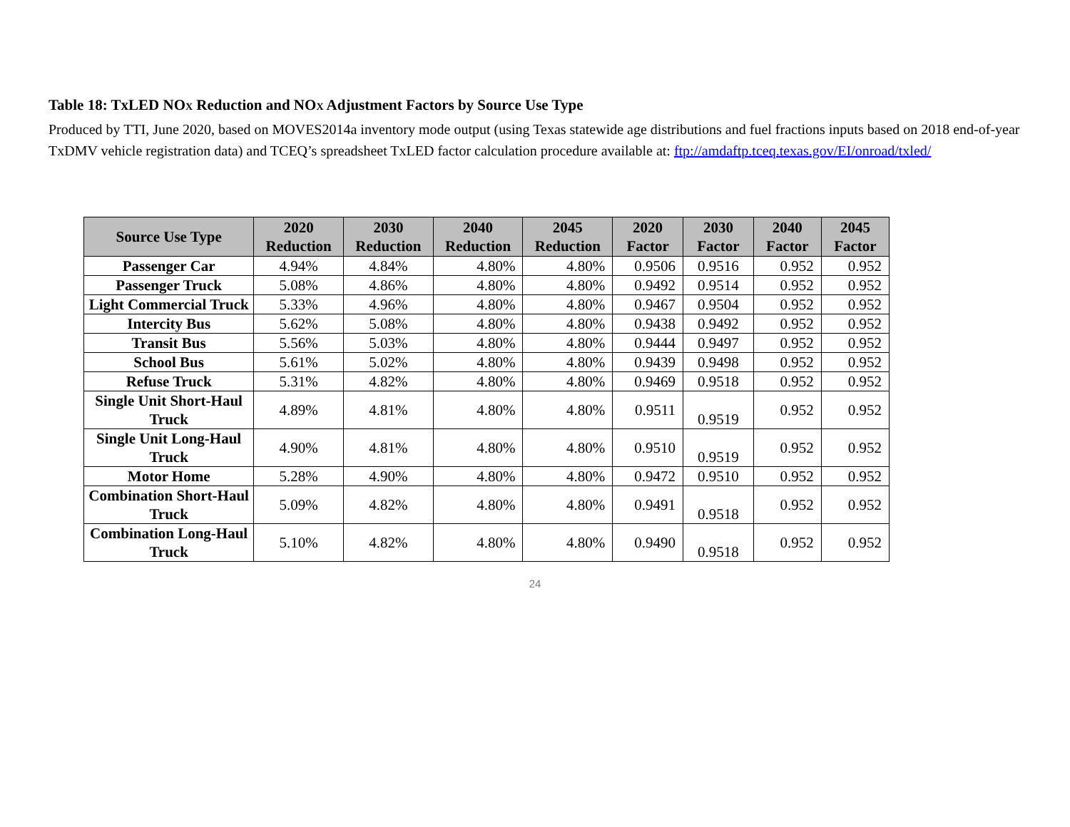Table 18: TxLED NO<sub>X</sub> Reduction and NO<sub>X</sub> Adjustment Factors by Source Use Type
Produced by TTI, June 2020, based on MOVES2014a inventory mode output (using Texas statewide age distributions and fuel fractions inputs based on 2018 end-of-year TxDMV vehicle registration data) and TCEQ’s spreadsheet TxLED factor calculation procedure available at: ftp://amdaftp.tceq.texas.gov/EI/onroad/txled/
| Source Use Type | 2020 Reduction | 2030 Reduction | 2040 Reduction | 2045 Reduction | 2020 Factor | 2030 Factor | 2040 Factor | 2045 Factor |
| --- | --- | --- | --- | --- | --- | --- | --- | --- |
| Passenger Car | 4.94% | 4.84% | 4.80% | 4.80% | 0.9506 | 0.9516 | 0.952 | 0.952 |
| Passenger Truck | 5.08% | 4.86% | 4.80% | 4.80% | 0.9492 | 0.9514 | 0.952 | 0.952 |
| Light Commercial Truck | 5.33% | 4.96% | 4.80% | 4.80% | 0.9467 | 0.9504 | 0.952 | 0.952 |
| Intercity Bus | 5.62% | 5.08% | 4.80% | 4.80% | 0.9438 | 0.9492 | 0.952 | 0.952 |
| Transit Bus | 5.56% | 5.03% | 4.80% | 4.80% | 0.9444 | 0.9497 | 0.952 | 0.952 |
| School Bus | 5.61% | 5.02% | 4.80% | 4.80% | 0.9439 | 0.9498 | 0.952 | 0.952 |
| Refuse Truck | 5.31% | 4.82% | 4.80% | 4.80% | 0.9469 | 0.9518 | 0.952 | 0.952 |
| Single Unit Short-Haul Truck | 4.89% | 4.81% | 4.80% | 4.80% | 0.9511 | 0.9519 | 0.952 | 0.952 |
| Single Unit Long-Haul Truck | 4.90% | 4.81% | 4.80% | 4.80% | 0.9510 | 0.9519 | 0.952 | 0.952 |
| Motor Home | 5.28% | 4.90% | 4.80% | 4.80% | 0.9472 | 0.9510 | 0.952 | 0.952 |
| Combination Short-Haul Truck | 5.09% | 4.82% | 4.80% | 4.80% | 0.9491 | 0.9518 | 0.952 | 0.952 |
| Combination Long-Haul Truck | 5.10% | 4.82% | 4.80% | 4.80% | 0.9490 | 0.9518 | 0.952 | 0.952 |
24